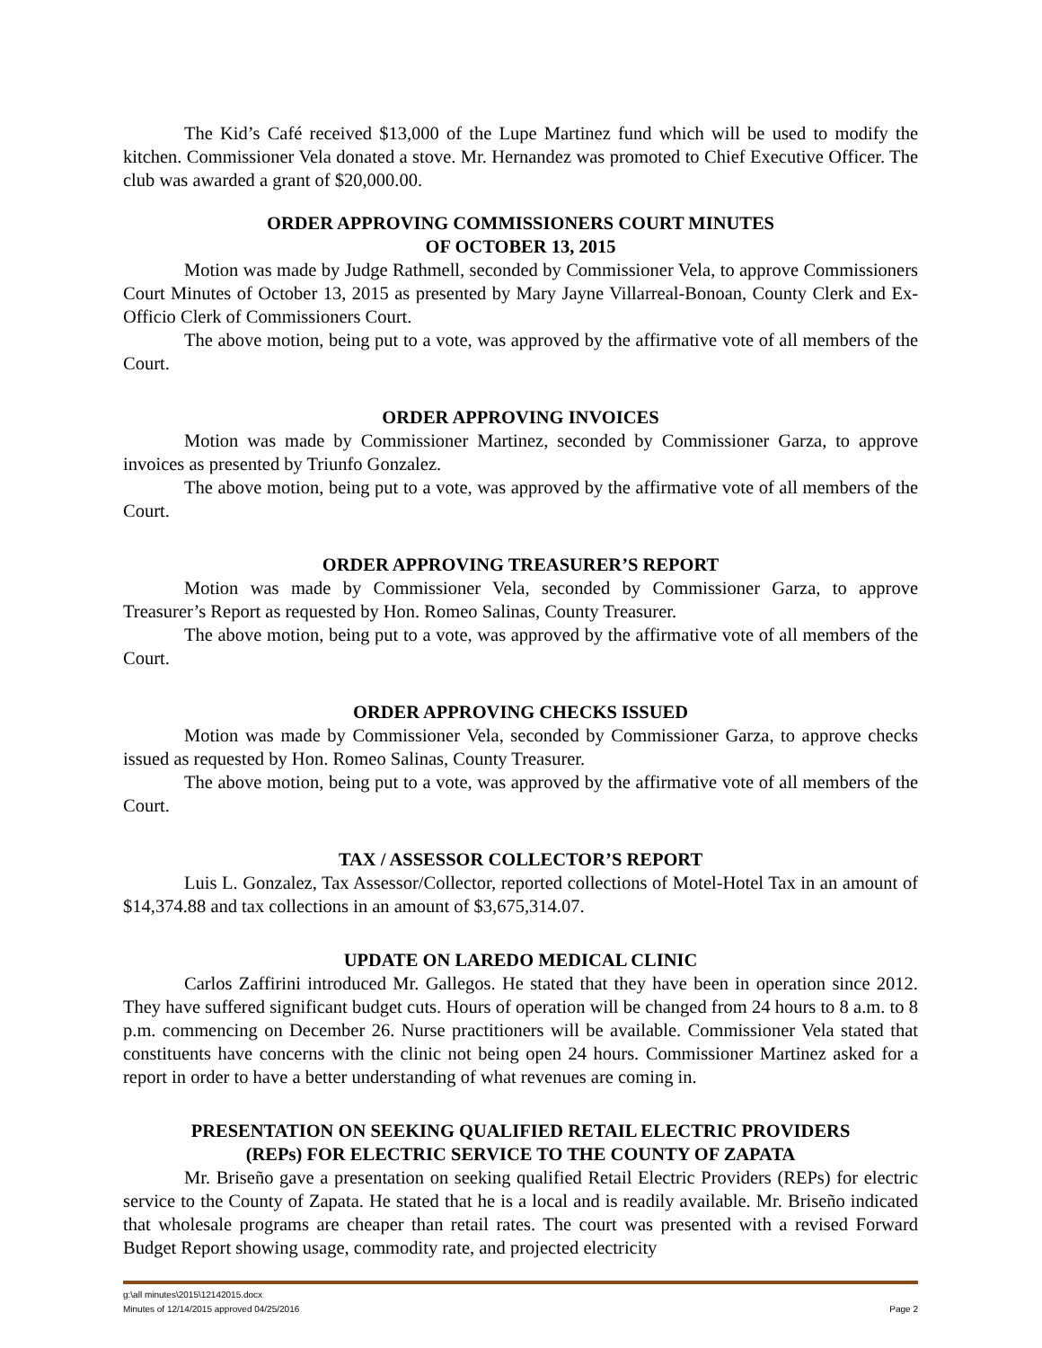The Kid’s Café received $13,000 of the Lupe Martinez fund which will be used to modify the kitchen. Commissioner Vela donated a stove. Mr. Hernandez was promoted to Chief Executive Officer. The club was awarded a grant of $20,000.00.
ORDER APPROVING COMMISSIONERS COURT MINUTES
OF OCTOBER 13, 2015
Motion was made by Judge Rathmell, seconded by Commissioner Vela, to approve Commissioners Court Minutes of October 13, 2015 as presented by Mary Jayne Villarreal-Bonoan, County Clerk and Ex-Officio Clerk of Commissioners Court.
The above motion, being put to a vote, was approved by the affirmative vote of all members of the Court.
ORDER APPROVING INVOICES
Motion was made by Commissioner Martinez, seconded by Commissioner Garza, to approve invoices as presented by Triunfo Gonzalez.
The above motion, being put to a vote, was approved by the affirmative vote of all members of the Court.
ORDER APPROVING TREASURER’S REPORT
Motion was made by Commissioner Vela, seconded by Commissioner Garza, to approve Treasurer’s Report as requested by Hon. Romeo Salinas, County Treasurer.
The above motion, being put to a vote, was approved by the affirmative vote of all members of the Court.
ORDER APPROVING CHECKS ISSUED
Motion was made by Commissioner Vela, seconded by Commissioner Garza, to approve checks issued as requested by Hon. Romeo Salinas, County Treasurer.
The above motion, being put to a vote, was approved by the affirmative vote of all members of the Court.
TAX / ASSESSOR COLLECTOR’S REPORT
Luis L. Gonzalez, Tax Assessor/Collector, reported collections of Motel-Hotel Tax in an amount of $14,374.88 and tax collections in an amount of $3,675,314.07.
UPDATE ON LAREDO MEDICAL CLINIC
Carlos Zaffirini introduced Mr. Gallegos. He stated that they have been in operation since 2012. They have suffered significant budget cuts. Hours of operation will be changed from 24 hours to 8 a.m. to 8 p.m. commencing on December 26. Nurse practitioners will be available. Commissioner Vela stated that constituents have concerns with the clinic not being open 24 hours. Commissioner Martinez asked for a report in order to have a better understanding of what revenues are coming in.
PRESENTATION ON SEEKING QUALIFIED RETAIL ELECTRIC PROVIDERS
(REPs) FOR ELECTRIC SERVICE TO THE COUNTY OF ZAPATA
Mr. Briseño gave a presentation on seeking qualified Retail Electric Providers (REPs) for electric service to the County of Zapata. He stated that he is a local and is readily available. Mr. Briseño indicated that wholesale programs are cheaper than retail rates. The court was presented with a revised Forward Budget Report showing usage, commodity rate, and projected electricity
g:\all minutes\2015\12142015.docx
Minutes of 12/14/2015 approved 04/25/2016 Page 2